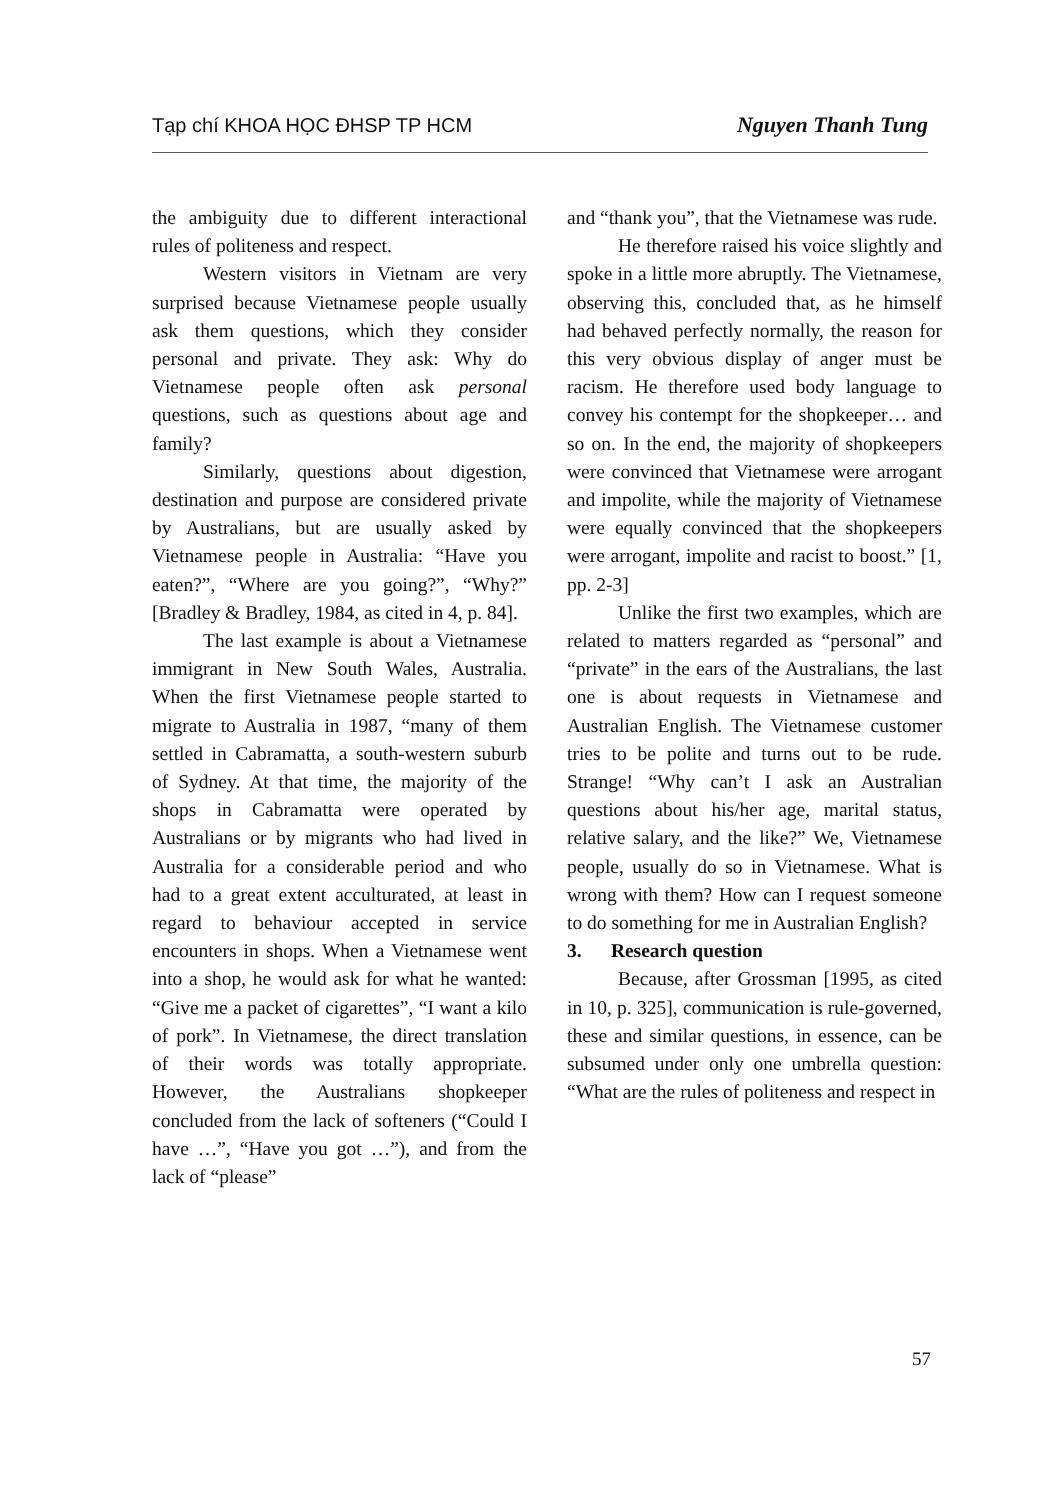Tạp chí KHOA HỌC ĐHSP TP HCM Nguyen Thanh Tung
the ambiguity due to different interactional rules of politeness and respect.
Western visitors in Vietnam are very surprised because Vietnamese people usually ask them questions, which they consider personal and private. They ask: Why do Vietnamese people often ask personal questions, such as questions about age and family?
Similarly, questions about digestion, destination and purpose are considered private by Australians, but are usually asked by Vietnamese people in Australia: “Have you eaten?”, “Where are you going?”, “Why?” [Bradley & Bradley, 1984, as cited in 4, p. 84].
The last example is about a Vietnamese immigrant in New South Wales, Australia. When the first Vietnamese people started to migrate to Australia in 1987, “many of them settled in Cabramatta, a south-western suburb of Sydney. At that time, the majority of the shops in Cabramatta were operated by Australians or by migrants who had lived in Australia for a considerable period and who had to a great extent acculturated, at least in regard to behaviour accepted in service encounters in shops. When a Vietnamese went into a shop, he would ask for what he wanted: “Give me a packet of cigarettes”, “I want a kilo of pork”. In Vietnamese, the direct translation of their words was totally appropriate. However, the Australians shopkeeper concluded from the lack of softeners (“Could I have …”, “Have you got …”), and from the lack of “please”
and “thank you”, that the Vietnamese was rude.
He therefore raised his voice slightly and spoke in a little more abruptly. The Vietnamese, observing this, concluded that, as he himself had behaved perfectly normally, the reason for this very obvious display of anger must be racism. He therefore used body language to convey his contempt for the shopkeeper… and so on. In the end, the majority of shopkeepers were convinced that Vietnamese were arrogant and impolite, while the majority of Vietnamese were equally convinced that the shopkeepers were arrogant, impolite and racist to boost.” [1, pp. 2-3]
Unlike the first two examples, which are related to matters regarded as “personal” and “private” in the ears of the Australians, the last one is about requests in Vietnamese and Australian English. The Vietnamese customer tries to be polite and turns out to be rude. Strange! “Why can’t I ask an Australian questions about his/her age, marital status, relative salary, and the like?” We, Vietnamese people, usually do so in Vietnamese. What is wrong with them? How can I request someone to do something for me in Australian English?
3. Research question
Because, after Grossman [1995, as cited in 10, p. 325], communication is rule-governed, these and similar questions, in essence, can be subsumed under only one umbrella question: “What are the rules of politeness and respect in
57